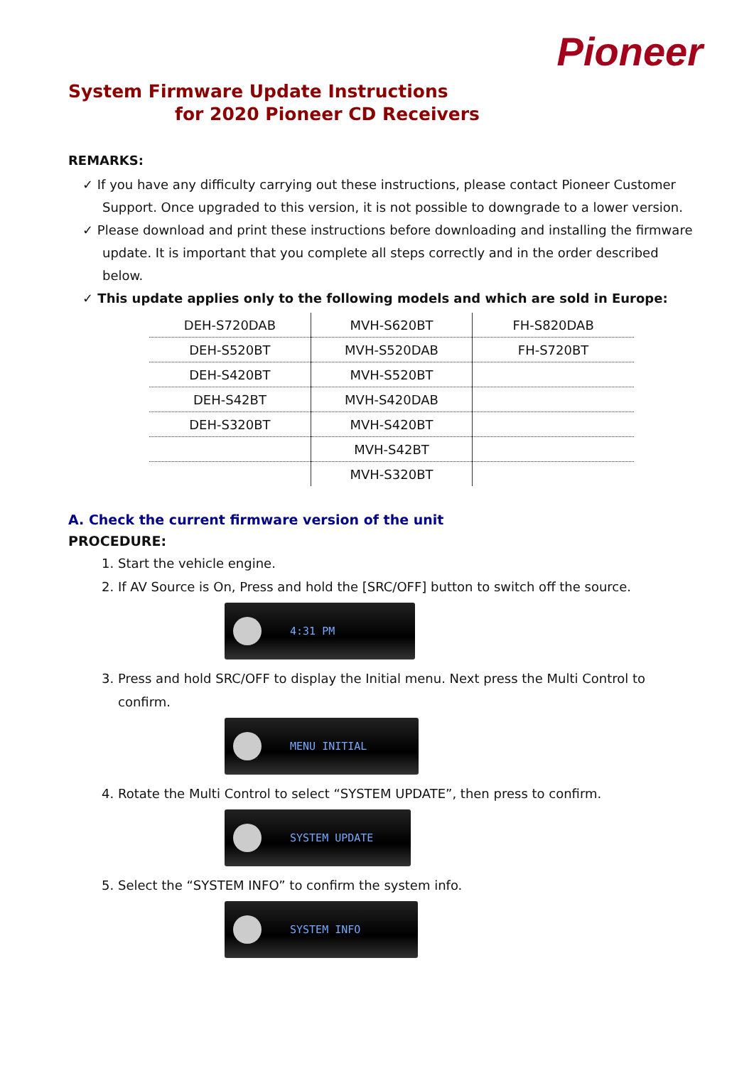Pioneer
System Firmware Update Instructions
for 2020 Pioneer CD Receivers
REMARKS:
✓ If you have any difficulty carrying out these instructions, please contact Pioneer Customer Support. Once upgraded to this version, it is not possible to downgrade to a lower version.
✓ Please download and print these instructions before downloading and installing the firmware update. It is important that you complete all steps correctly and in the order described below.
✓ This update applies only to the following models and which are sold in Europe:
| DEH-S720DAB | MVH-S620BT | FH-S820DAB |
| DEH-S520BT | MVH-S520DAB | FH-S720BT |
| DEH-S420BT | MVH-S520BT | |
| DEH-S42BT | MVH-S420DAB | |
| DEH-S320BT | MVH-S420BT | |
| | MVH-S42BT | |
| | MVH-S320BT | |
A. Check the current firmware version of the unit
PROCEDURE:
1. Start the vehicle engine.
2. If AV Source is On, Press and hold the [SRC/OFF] button to switch off the source.
4:31 PM
3. Press and hold SRC/OFF to display the Initial menu. Next press the Multi Control to confirm.
MENU INITIAL
4. Rotate the Multi Control to select “SYSTEM UPDATE”, then press to confirm.
SYSTEM UPDATE
5. Select the “SYSTEM INFO” to confirm the system info.
SYSTEM INFO